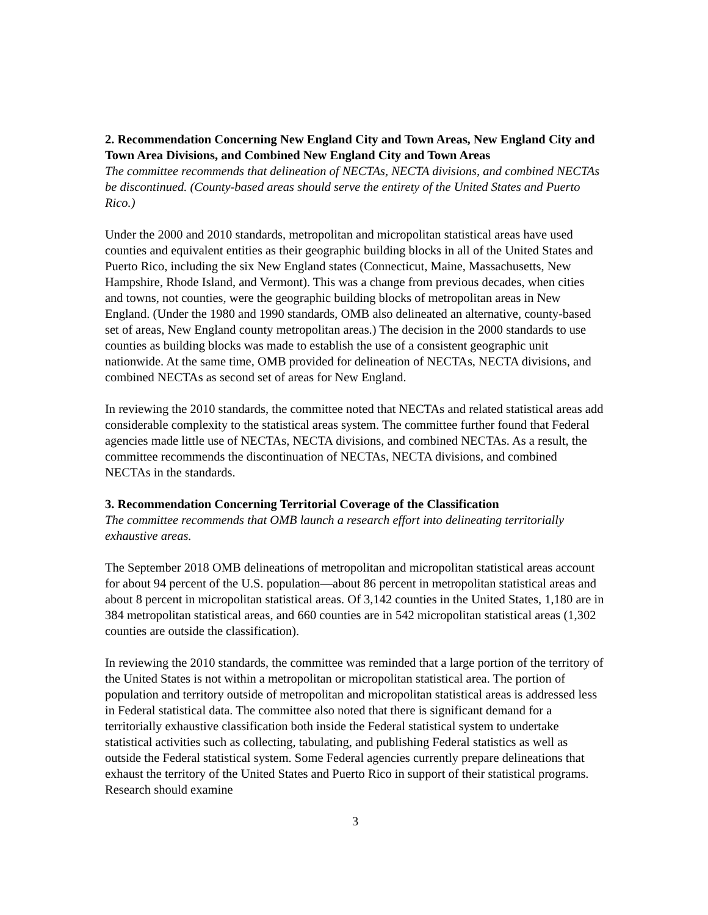2. Recommendation Concerning New England City and Town Areas, New England City and Town Area Divisions, and Combined New England City and Town Areas
The committee recommends that delineation of NECTAs, NECTA divisions, and combined NECTAs be discontinued. (County-based areas should serve the entirety of the United States and Puerto Rico.)
Under the 2000 and 2010 standards, metropolitan and micropolitan statistical areas have used counties and equivalent entities as their geographic building blocks in all of the United States and Puerto Rico, including the six New England states (Connecticut, Maine, Massachusetts, New Hampshire, Rhode Island, and Vermont). This was a change from previous decades, when cities and towns, not counties, were the geographic building blocks of metropolitan areas in New England. (Under the 1980 and 1990 standards, OMB also delineated an alternative, county-based set of areas, New England county metropolitan areas.) The decision in the 2000 standards to use counties as building blocks was made to establish the use of a consistent geographic unit nationwide. At the same time, OMB provided for delineation of NECTAs, NECTA divisions, and combined NECTAs as second set of areas for New England.
In reviewing the 2010 standards, the committee noted that NECTAs and related statistical areas add considerable complexity to the statistical areas system. The committee further found that Federal agencies made little use of NECTAs, NECTA divisions, and combined NECTAs. As a result, the committee recommends the discontinuation of NECTAs, NECTA divisions, and combined NECTAs in the standards.
3. Recommendation Concerning Territorial Coverage of the Classification
The committee recommends that OMB launch a research effort into delineating territorially exhaustive areas.
The September 2018 OMB delineations of metropolitan and micropolitan statistical areas account for about 94 percent of the U.S. population—about 86 percent in metropolitan statistical areas and about 8 percent in micropolitan statistical areas. Of 3,142 counties in the United States, 1,180 are in 384 metropolitan statistical areas, and 660 counties are in 542 micropolitan statistical areas (1,302 counties are outside the classification).
In reviewing the 2010 standards, the committee was reminded that a large portion of the territory of the United States is not within a metropolitan or micropolitan statistical area. The portion of population and territory outside of metropolitan and micropolitan statistical areas is addressed less in Federal statistical data. The committee also noted that there is significant demand for a territorially exhaustive classification both inside the Federal statistical system to undertake statistical activities such as collecting, tabulating, and publishing Federal statistics as well as outside the Federal statistical system. Some Federal agencies currently prepare delineations that exhaust the territory of the United States and Puerto Rico in support of their statistical programs. Research should examine
3